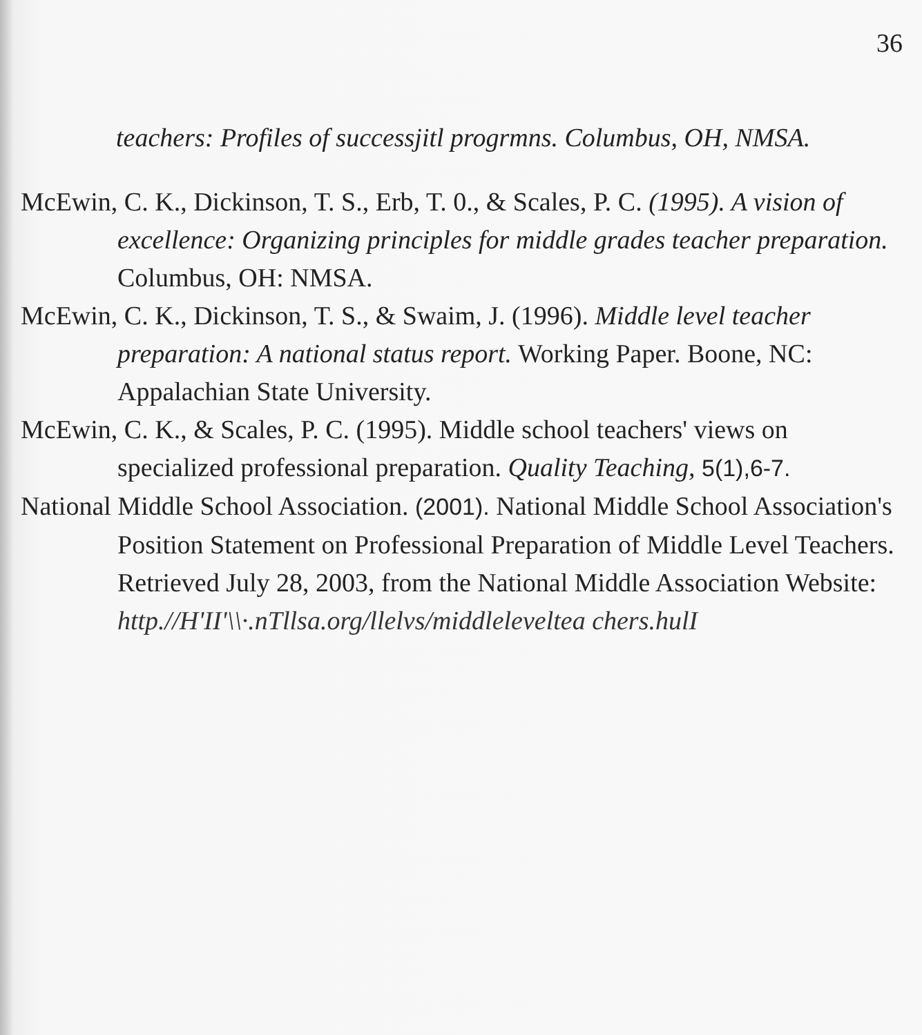36
teachers: Profiles of successjitl progrmns. Columbus, OH, NMSA.
McEwin, C. K., Dickinson, T. S., Erb, T. 0., & Scales, P. C. (1995). A vision of excellence: Organizing principles for middle grades teacher preparation. Columbus, OH: NMSA.
McEwin, C. K., Dickinson, T. S., & Swaim, J. (1996). Middle level teacher preparation: A national status report. Working Paper. Boone, NC: Appalachian State University.
McEwin, C. K., & Scales, P. C. (1995). Middle school teachers' views on specialized professional preparation. Quality Teaching, 5(1),6-7.
National Middle School Association. (2001). National Middle School Association's Position Statement on Professional Preparation of Middle Level Teachers. Retrieved July 28, 2003, from the National Middle Association Website: http.//H'II'\\·.nTllsa.org/llelvs/middleleveltea chers.hulI